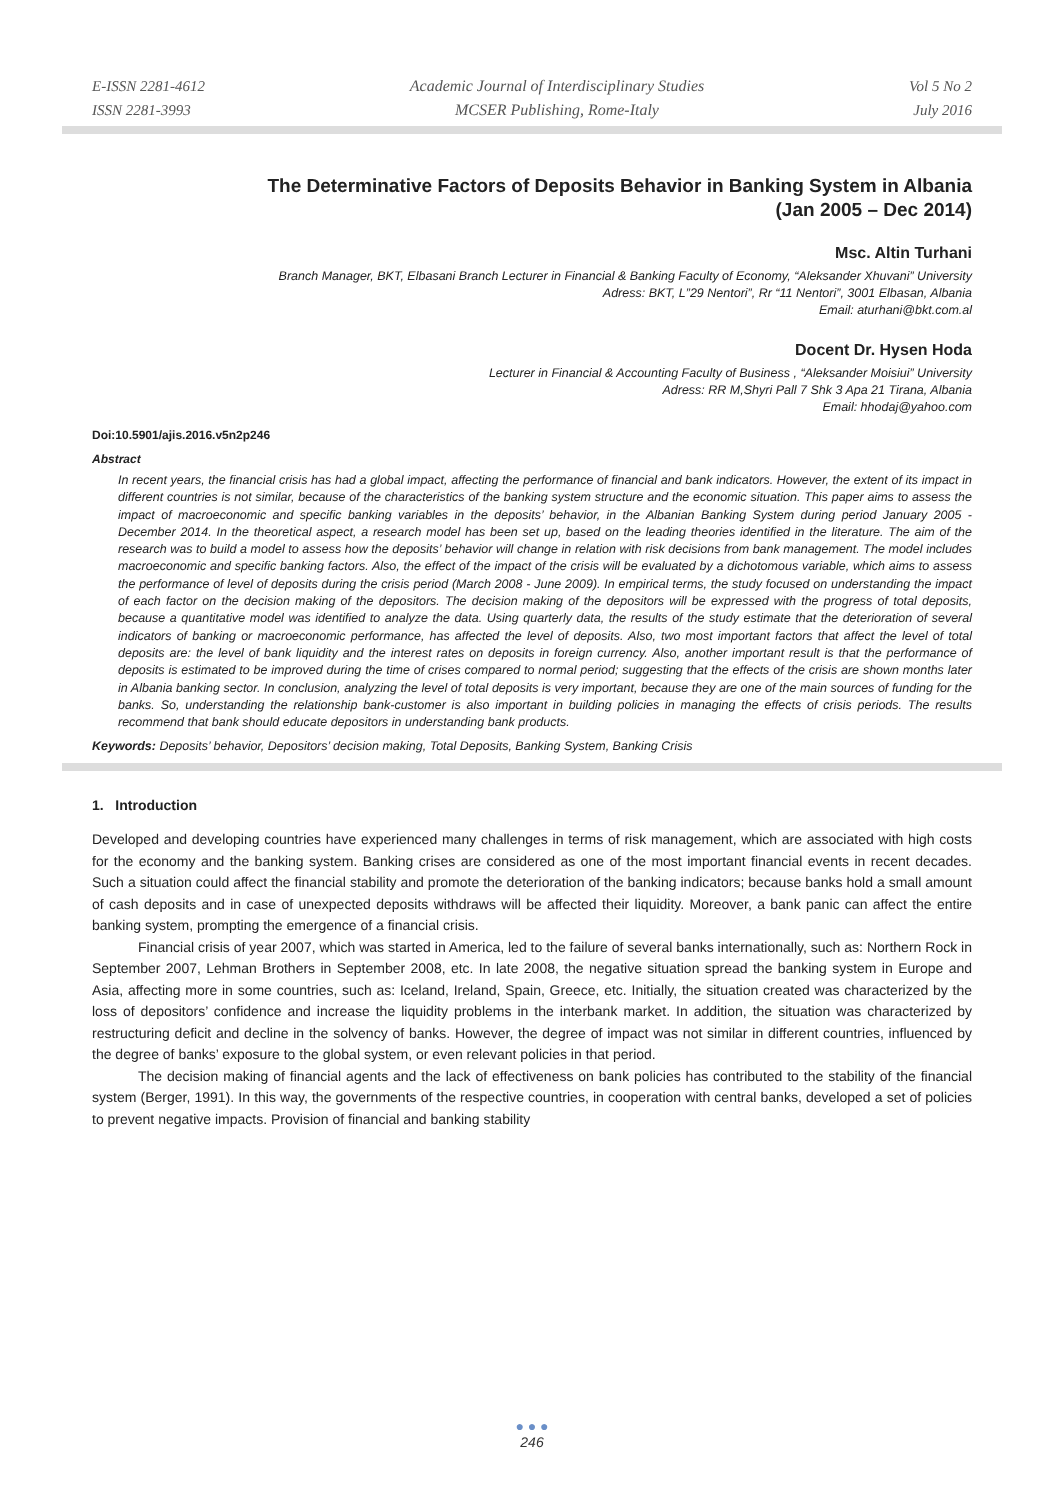E-ISSN 2281-4612
ISSN 2281-3993
Academic Journal of Interdisciplinary Studies
MCSER Publishing, Rome-Italy
Vol 5 No 2
July 2016
The Determinative Factors of Deposits Behavior in Banking System in Albania
(Jan 2005 – Dec 2014)
Msc. Altin Turhani
Branch Manager, BKT, Elbasani Branch Lecturer in Financial & Banking Faculty of Economy, “Aleksander Xhuvani” University
Adress: BKT, L”29 Nentori”, Rr “11 Nentori”, 3001 Elbasan, Albania
Email: aturhani@bkt.com.al
Docent Dr. Hysen Hoda
Lecturer in Financial & Accounting Faculty of Business , “Aleksander Moisiui” University
Adress: RR M,Shyri Pall 7 Shk 3 Apa 21 Tirana, Albania
Email: hhodaj@yahoo.com
Doi:10.5901/ajis.2016.v5n2p246
Abstract
In recent years, the financial crisis has had a global impact, affecting the performance of financial and bank indicators. However, the extent of its impact in different countries is not similar, because of the characteristics of the banking system structure and the economic situation. This paper aims to assess the impact of macroeconomic and specific banking variables in the deposits’ behavior, in the Albanian Banking System during period January 2005 - December 2014. In the theoretical aspect, a research model has been set up, based on the leading theories identified in the literature. The aim of the research was to build a model to assess how the deposits’ behavior will change in relation with risk decisions from bank management. The model includes macroeconomic and specific banking factors. Also, the effect of the impact of the crisis will be evaluated by a dichotomous variable, which aims to assess the performance of level of deposits during the crisis period (March 2008 - June 2009). In empirical terms, the study focused on understanding the impact of each factor on the decision making of the depositors. The decision making of the depositors will be expressed with the progress of total deposits, because a quantitative model was identified to analyze the data. Using quarterly data, the results of the study estimate that the deterioration of several indicators of banking or macroeconomic performance, has affected the level of deposits. Also, two most important factors that affect the level of total deposits are: the level of bank liquidity and the interest rates on deposits in foreign currency. Also, another important result is that the performance of deposits is estimated to be improved during the time of crises compared to normal period; suggesting that the effects of the crisis are shown months later in Albania banking sector. In conclusion, analyzing the level of total deposits is very important, because they are one of the main sources of funding for the banks. So, understanding the relationship bank-customer is also important in building policies in managing the effects of crisis periods. The results recommend that bank should educate depositors in understanding bank products.
Keywords: Deposits’ behavior, Depositors’ decision making, Total Deposits, Banking System, Banking Crisis
1. Introduction
Developed and developing countries have experienced many challenges in terms of risk management, which are associated with high costs for the economy and the banking system. Banking crises are considered as one of the most important financial events in recent decades. Such a situation could affect the financial stability and promote the deterioration of the banking indicators; because banks hold a small amount of cash deposits and in case of unexpected deposits withdraws will be affected their liquidity. Moreover, a bank panic can affect the entire banking system, prompting the emergence of a financial crisis.
Financial crisis of year 2007, which was started in America, led to the failure of several banks internationally, such as: Northern Rock in September 2007, Lehman Brothers in September 2008, etc. In late 2008, the negative situation spread the banking system in Europe and Asia, affecting more in some countries, such as: Iceland, Ireland, Spain, Greece, etc. Initially, the situation created was characterized by the loss of depositors’ confidence and increase the liquidity problems in the interbank market. In addition, the situation was characterized by restructuring deficit and decline in the solvency of banks. However, the degree of impact was not similar in different countries, influenced by the degree of banks’ exposure to the global system, or even relevant policies in that period.
The decision making of financial agents and the lack of effectiveness on bank policies has contributed to the stability of the financial system (Berger, 1991). In this way, the governments of the respective countries, in cooperation with central banks, developed a set of policies to prevent negative impacts. Provision of financial and banking stability
● ● ●
246